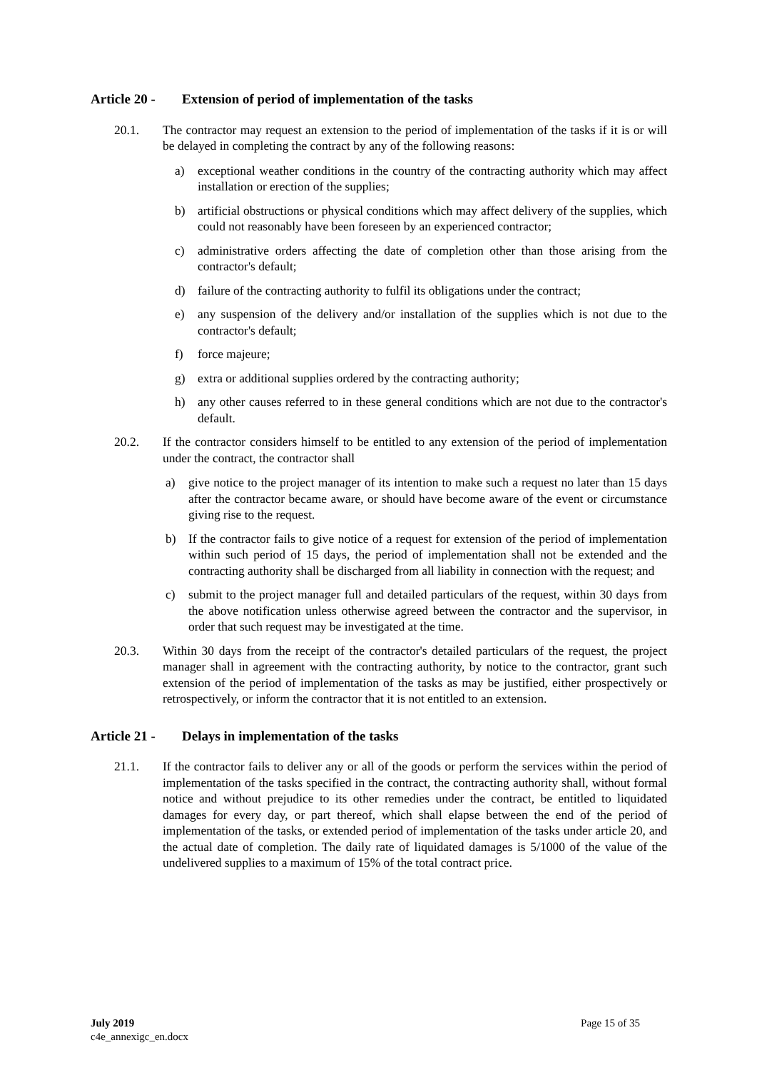Article 20 - Extension of period of implementation of the tasks
20.1. The contractor may request an extension to the period of implementation of the tasks if it is or will be delayed in completing the contract by any of the following reasons:
a) exceptional weather conditions in the country of the contracting authority which may affect installation or erection of the supplies;
b) artificial obstructions or physical conditions which may affect delivery of the supplies, which could not reasonably have been foreseen by an experienced contractor;
c) administrative orders affecting the date of completion other than those arising from the contractor's default;
d) failure of the contracting authority to fulfil its obligations under the contract;
e) any suspension of the delivery and/or installation of the supplies which is not due to the contractor's default;
f) force majeure;
g) extra or additional supplies ordered by the contracting authority;
h) any other causes referred to in these general conditions which are not due to the contractor's default.
20.2. If the contractor considers himself to be entitled to any extension of the period of implementation under the contract, the contractor shall
a) give notice to the project manager of its intention to make such a request no later than 15 days after the contractor became aware, or should have become aware of the event or circumstance giving rise to the request.
b) If the contractor fails to give notice of a request for extension of the period of implementation within such period of 15 days, the period of implementation shall not be extended and the contracting authority shall be discharged from all liability in connection with the request; and
c) submit to the project manager full and detailed particulars of the request, within 30 days from the above notification unless otherwise agreed between the contractor and the supervisor, in order that such request may be investigated at the time.
20.3. Within 30 days from the receipt of the contractor's detailed particulars of the request, the project manager shall in agreement with the contracting authority, by notice to the contractor, grant such extension of the period of implementation of the tasks as may be justified, either prospectively or retrospectively, or inform the contractor that it is not entitled to an extension.
Article 21 - Delays in implementation of the tasks
21.1. If the contractor fails to deliver any or all of the goods or perform the services within the period of implementation of the tasks specified in the contract, the contracting authority shall, without formal notice and without prejudice to its other remedies under the contract, be entitled to liquidated damages for every day, or part thereof, which shall elapse between the end of the period of implementation of the tasks, or extended period of implementation of the tasks under article 20, and the actual date of completion. The daily rate of liquidated damages is 5/1000 of the value of the undelivered supplies to a maximum of 15% of the total contract price.
July 2019
c4e_annexigc_en.docx
Page 15 of 35